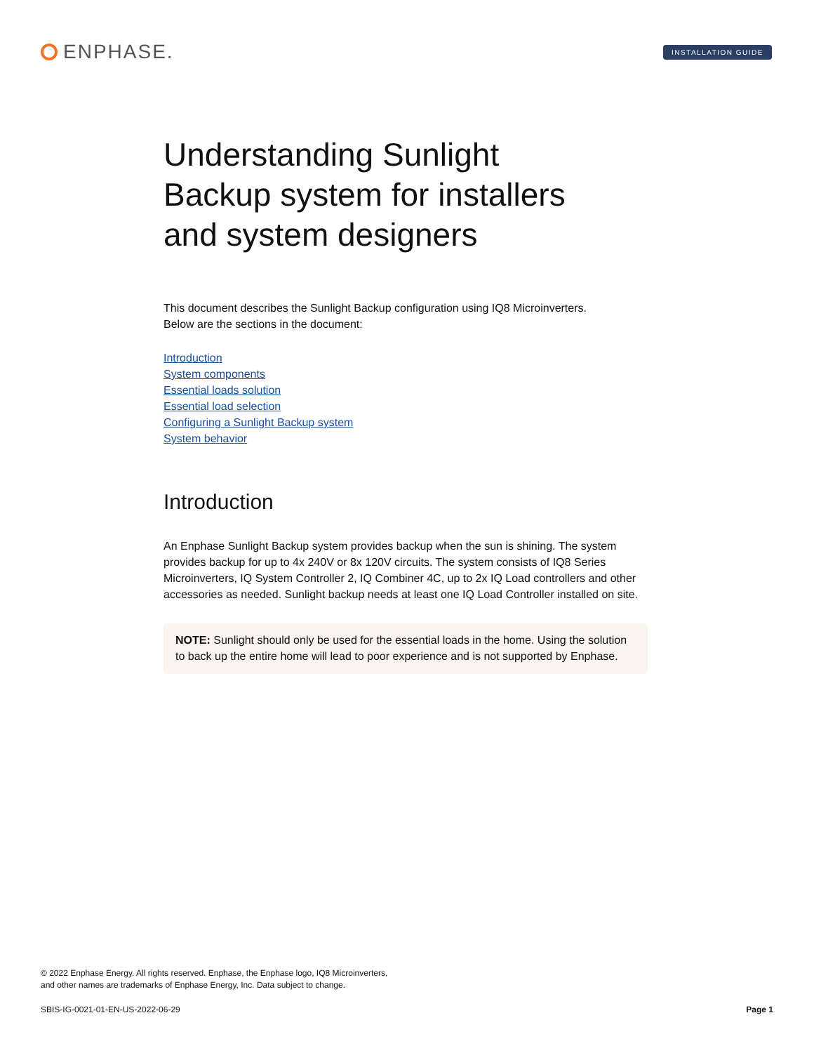ENPHASE.
INSTALLATION GUIDE
Understanding Sunlight Backup system for installers and system designers
This document describes the Sunlight Backup configuration using IQ8 Microinverters.
Below are the sections in the document:
Introduction
System components
Essential loads solution
Essential load selection
Configuring a Sunlight Backup system
System behavior
Introduction
An Enphase Sunlight Backup system provides backup when the sun is shining. The system provides backup for up to 4x 240V or 8x 120V circuits. The system consists of IQ8 Series Microinverters, IQ System Controller 2, IQ Combiner 4C, up to 2x IQ Load controllers and other accessories as needed. Sunlight backup needs at least one IQ Load Controller installed on site.
NOTE: Sunlight should only be used for the essential loads in the home. Using the solution to back up the entire home will lead to poor experience and is not supported by Enphase.
© 2022 Enphase Energy. All rights reserved. Enphase, the Enphase logo, IQ8 Microinverters,
and other names are trademarks of Enphase Energy, Inc. Data subject to change.
SBIS-IG-0021-01-EN-US-2022-06-29 Page 1